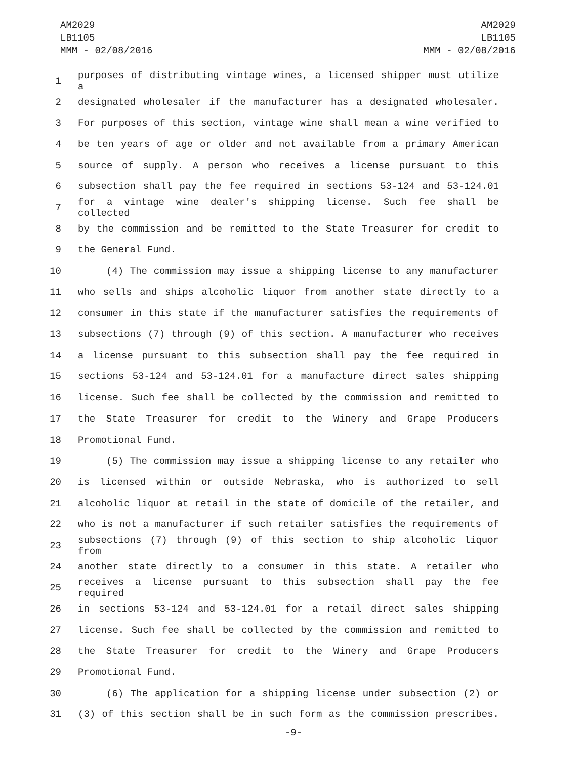AM2029
LB1105
MMM - 02/08/2016
AM2029
LB1105
MMM - 02/08/2016
1 purposes of distributing vintage wines, a licensed shipper must utilize a
2 designated wholesaler if the manufacturer has a designated wholesaler.
3 For purposes of this section, vintage wine shall mean a wine verified to
4 be ten years of age or older and not available from a primary American
5 source of supply. A person who receives a license pursuant to this
6 subsection shall pay the fee required in sections 53-124 and 53-124.01
7 for a vintage wine dealer's shipping license. Such fee shall be collected
8 by the commission and be remitted to the State Treasurer for credit to
9 the General Fund.
10 (4) The commission may issue a shipping license to any manufacturer
11 who sells and ships alcoholic liquor from another state directly to a
12 consumer in this state if the manufacturer satisfies the requirements of
13 subsections (7) through (9) of this section. A manufacturer who receives
14 a license pursuant to this subsection shall pay the fee required in
15 sections 53-124 and 53-124.01 for a manufacture direct sales shipping
16 license. Such fee shall be collected by the commission and remitted to
17 the State Treasurer for credit to the Winery and Grape Producers
18 Promotional Fund.
19 (5) The commission may issue a shipping license to any retailer who
20 is licensed within or outside Nebraska, who is authorized to sell
21 alcoholic liquor at retail in the state of domicile of the retailer, and
22 who is not a manufacturer if such retailer satisfies the requirements of
23 subsections (7) through (9) of this section to ship alcoholic liquor from
24 another state directly to a consumer in this state. A retailer who
25 receives a license pursuant to this subsection shall pay the fee required
26 in sections 53-124 and 53-124.01 for a retail direct sales shipping
27 license. Such fee shall be collected by the commission and remitted to
28 the State Treasurer for credit to the Winery and Grape Producers
29 Promotional Fund.
30 (6) The application for a shipping license under subsection (2) or
31 (3) of this section shall be in such form as the commission prescribes.
-9-